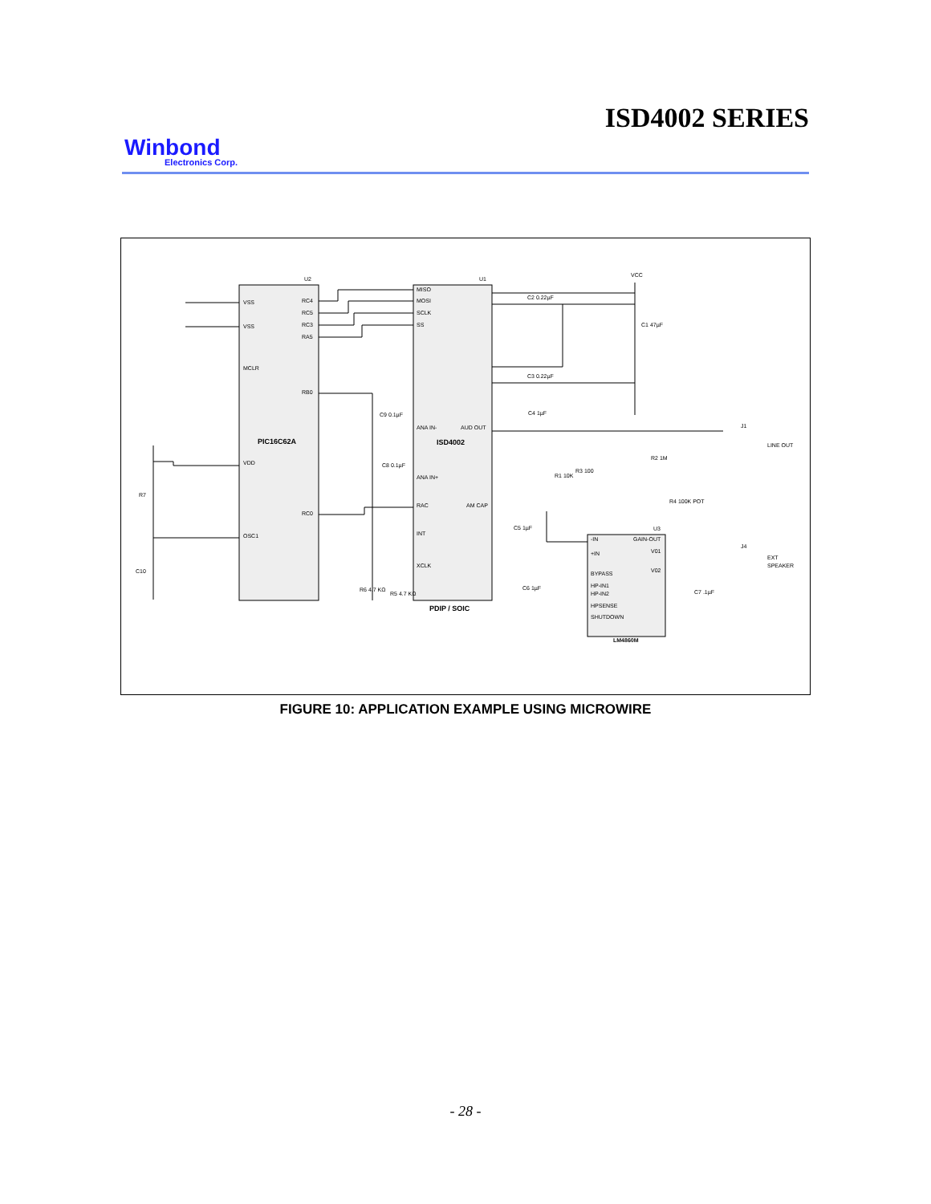ISD4002 SERIES
Winbond
Electronics Corp.
PIC16C62A
ISD4002
PDIP / SOIC
LM4860M
VSS
VSS
MCLR
VDD
OSC1
RC4
RC5
RC3
RA5
RB0
RC0
MISO
MOSI
SCLK
SS
ANA IN-
ANA IN+
RAC
INT
XCLK
AUD OUT
AM CAP
-IN
+IN
BYPASS
HP-IN1
HP-IN2
HPSENSE
SHUTDOWN
GAIN-OUT
V01
V02
LINE OUT
EXT
SPEAKER
C2 0.22µF
C3 0.22µF
C1 47µF
R3 100
R1 10K
R2 1M
R4 100K POT
R7
C10
R6 4.7 KΩ
R5 4.7 KΩ
C9 0.1µF
C8 0.1µF
C4 1µF
C5 1µF
C6 1µF
C7 .1µF
J1
J4
VCC
U2
U1
U3
FIGURE 10: APPLICATION EXAMPLE USING MICROWIRE
- 28 -